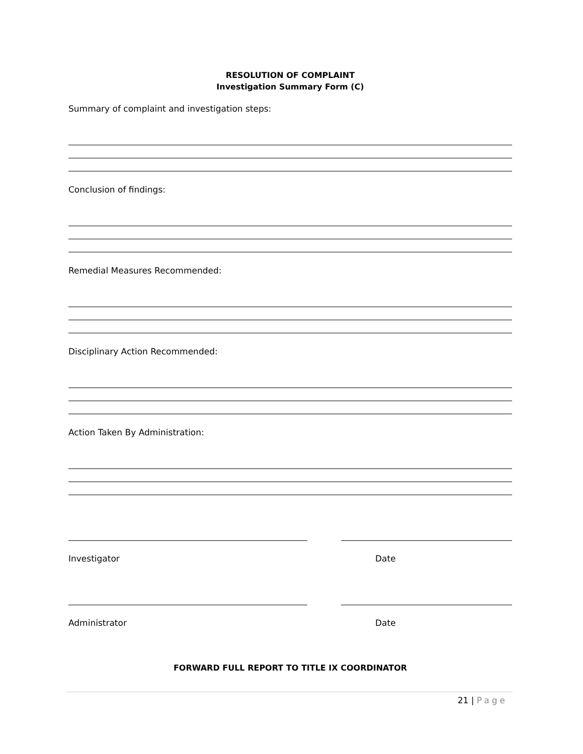RESOLUTION OF COMPLAINT
Investigation Summary Form (C)
Summary of complaint and investigation steps:
Conclusion of findings:
Remedial Measures Recommended:
Disciplinary Action Recommended:
Action Taken By Administration:
Investigator Date
Administrator Date
FORWARD FULL REPORT TO TITLE IX COORDINATOR
21 | Page